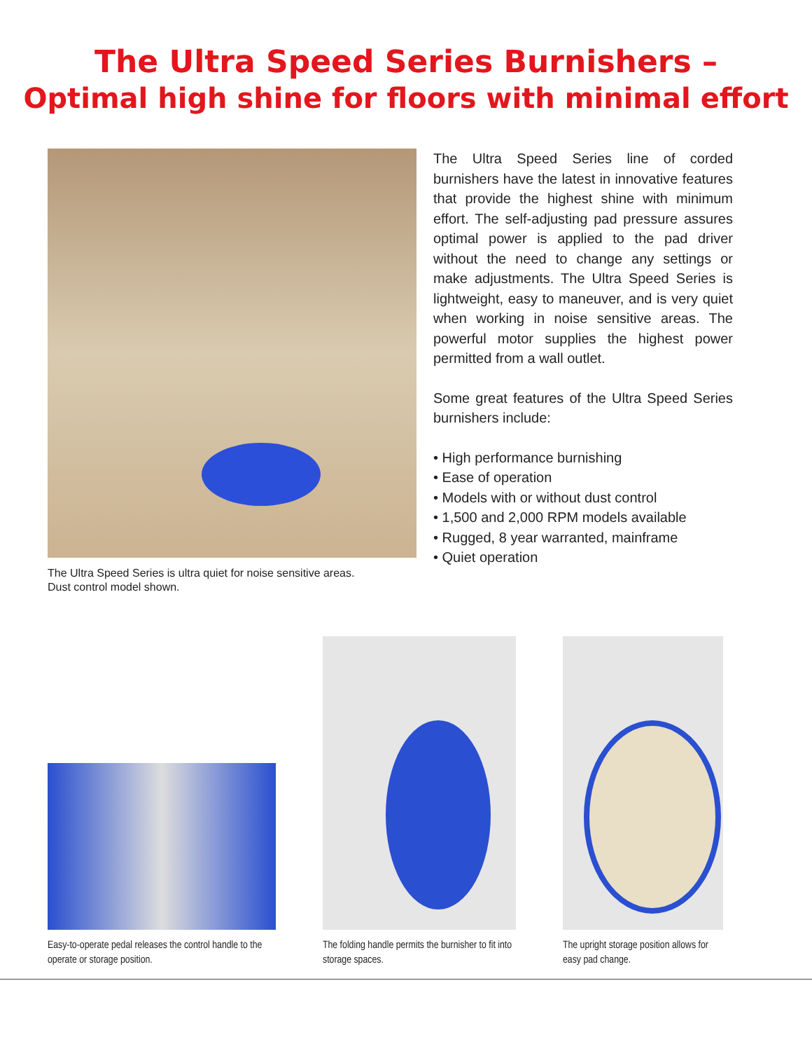The Ultra Speed Series Burnishers –
Optimal high shine for floors with minimal effort
The Ultra Speed Series is ultra quiet for noise sensitive areas.
Dust control model shown.
The Ultra Speed Series line of corded burnishers have the latest in innovative features that provide the highest shine with minimum effort. The self-adjusting pad pressure assures optimal power is applied to the pad driver without the need to change any settings or make adjustments. The Ultra Speed Series is lightweight, easy to maneuver, and is very quiet when working in noise sensitive areas. The powerful motor supplies the highest power permitted from a wall outlet.
Some great features of the Ultra Speed Series burnishers include:
• High performance burnishing
• Ease of operation
• Models with or without dust control
• 1,500 and 2,000 RPM models available
• Rugged, 8 year warranted, mainframe
• Quiet operation
Easy-to-operate pedal releases the control handle to the operate or storage position.
The folding handle permits the burnisher to fit into storage spaces.
The upright storage position allows for easy pad change.